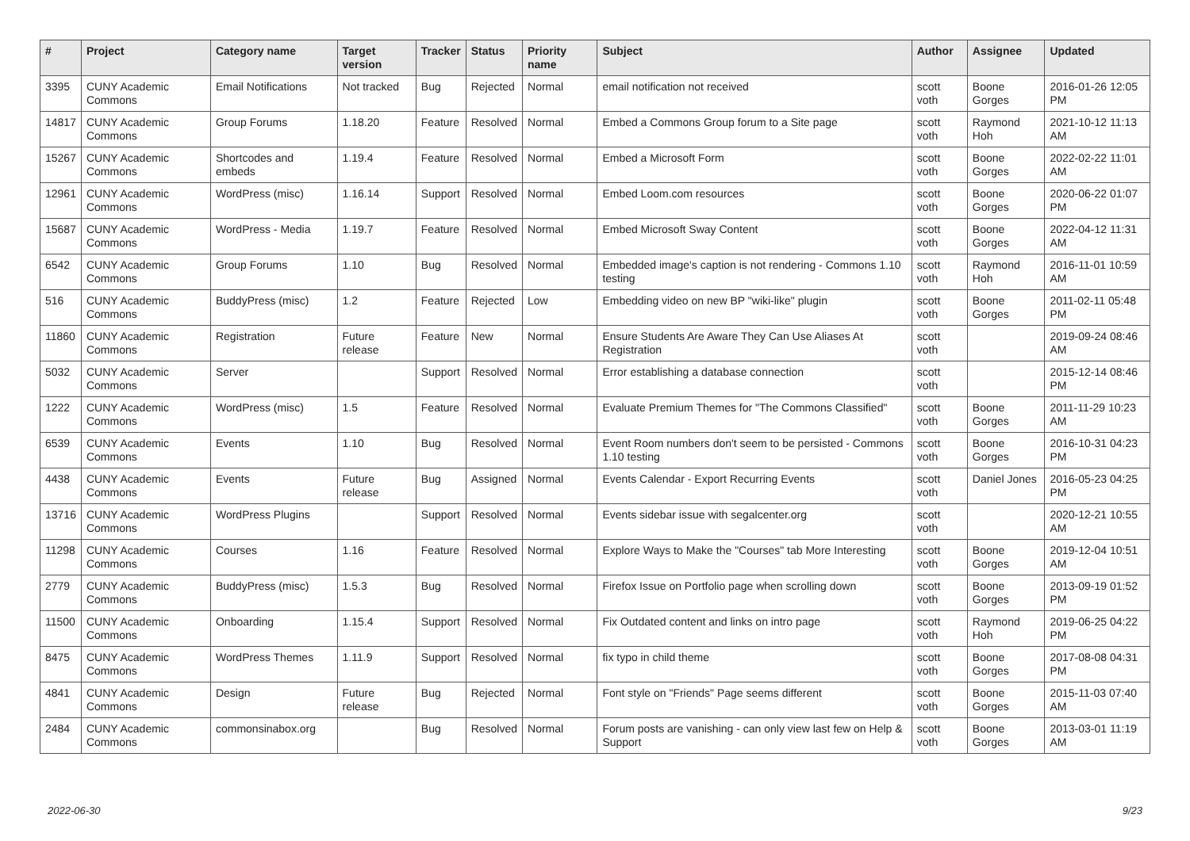| # | Project | Category name | Target version | Tracker | Status | Priority name | Subject | Author | Assignee | Updated |
| --- | --- | --- | --- | --- | --- | --- | --- | --- | --- | --- |
| 3395 | CUNY Academic Commons | Email Notifications | Not tracked | Bug | Rejected | Normal | email notification not received | scott voth | Boone Gorges | 2016-01-26 12:05 PM |
| 14817 | CUNY Academic Commons | Group Forums | 1.18.20 | Feature | Resolved | Normal | Embed a Commons Group forum to a Site page | scott voth | Raymond Hoh | 2021-10-12 11:13 AM |
| 15267 | CUNY Academic Commons | Shortcodes and embeds | 1.19.4 | Feature | Resolved | Normal | Embed a Microsoft Form | scott voth | Boone Gorges | 2022-02-22 11:01 AM |
| 12961 | CUNY Academic Commons | WordPress (misc) | 1.16.14 | Support | Resolved | Normal | Embed Loom.com resources | scott voth | Boone Gorges | 2020-06-22 01:07 PM |
| 15687 | CUNY Academic Commons | WordPress - Media | 1.19.7 | Feature | Resolved | Normal | Embed Microsoft Sway Content | scott voth | Boone Gorges | 2022-04-12 11:31 AM |
| 6542 | CUNY Academic Commons | Group Forums | 1.10 | Bug | Resolved | Normal | Embedded image's caption is not rendering - Commons 1.10 testing | scott voth | Raymond Hoh | 2016-11-01 10:59 AM |
| 516 | CUNY Academic Commons | BuddyPress (misc) | 1.2 | Feature | Rejected | Low | Embedding video on new BP "wiki-like" plugin | scott voth | Boone Gorges | 2011-02-11 05:48 PM |
| 11860 | CUNY Academic Commons | Registration | Future release | Feature | New | Normal | Ensure Students Are Aware They Can Use Aliases At Registration | scott voth | | 2019-09-24 08:46 AM |
| 5032 | CUNY Academic Commons | Server | | Support | Resolved | Normal | Error establishing a database connection | scott voth | | 2015-12-14 08:46 PM |
| 1222 | CUNY Academic Commons | WordPress (misc) | 1.5 | Feature | Resolved | Normal | Evaluate Premium Themes for "The Commons Classified" | scott voth | Boone Gorges | 2011-11-29 10:23 AM |
| 6539 | CUNY Academic Commons | Events | 1.10 | Bug | Resolved | Normal | Event Room numbers don't seem to be persisted - Commons 1.10 testing | scott voth | Boone Gorges | 2016-10-31 04:23 PM |
| 4438 | CUNY Academic Commons | Events | Future release | Bug | Assigned | Normal | Events Calendar - Export Recurring Events | scott voth | Daniel Jones | 2016-05-23 04:25 PM |
| 13716 | CUNY Academic Commons | WordPress Plugins | | Support | Resolved | Normal | Events sidebar issue with segalcenter.org | scott voth | | 2020-12-21 10:55 AM |
| 11298 | CUNY Academic Commons | Courses | 1.16 | Feature | Resolved | Normal | Explore Ways to Make the "Courses" tab More Interesting | scott voth | Boone Gorges | 2019-12-04 10:51 AM |
| 2779 | CUNY Academic Commons | BuddyPress (misc) | 1.5.3 | Bug | Resolved | Normal | Firefox Issue on Portfolio page when scrolling down | scott voth | Boone Gorges | 2013-09-19 01:52 PM |
| 11500 | CUNY Academic Commons | Onboarding | 1.15.4 | Support | Resolved | Normal | Fix Outdated content and links on intro page | scott voth | Raymond Hoh | 2019-06-25 04:22 PM |
| 8475 | CUNY Academic Commons | WordPress Themes | 1.11.9 | Support | Resolved | Normal | fix typo in child theme | scott voth | Boone Gorges | 2017-08-08 04:31 PM |
| 4841 | CUNY Academic Commons | Design | Future release | Bug | Rejected | Normal | Font style on "Friends" Page seems different | scott voth | Boone Gorges | 2015-11-03 07:40 AM |
| 2484 | CUNY Academic Commons | commonsinabox.org | | Bug | Resolved | Normal | Forum posts are vanishing - can only view last few on Help & Support | scott voth | Boone Gorges | 2013-03-01 11:19 AM |
2022-06-30 9/23